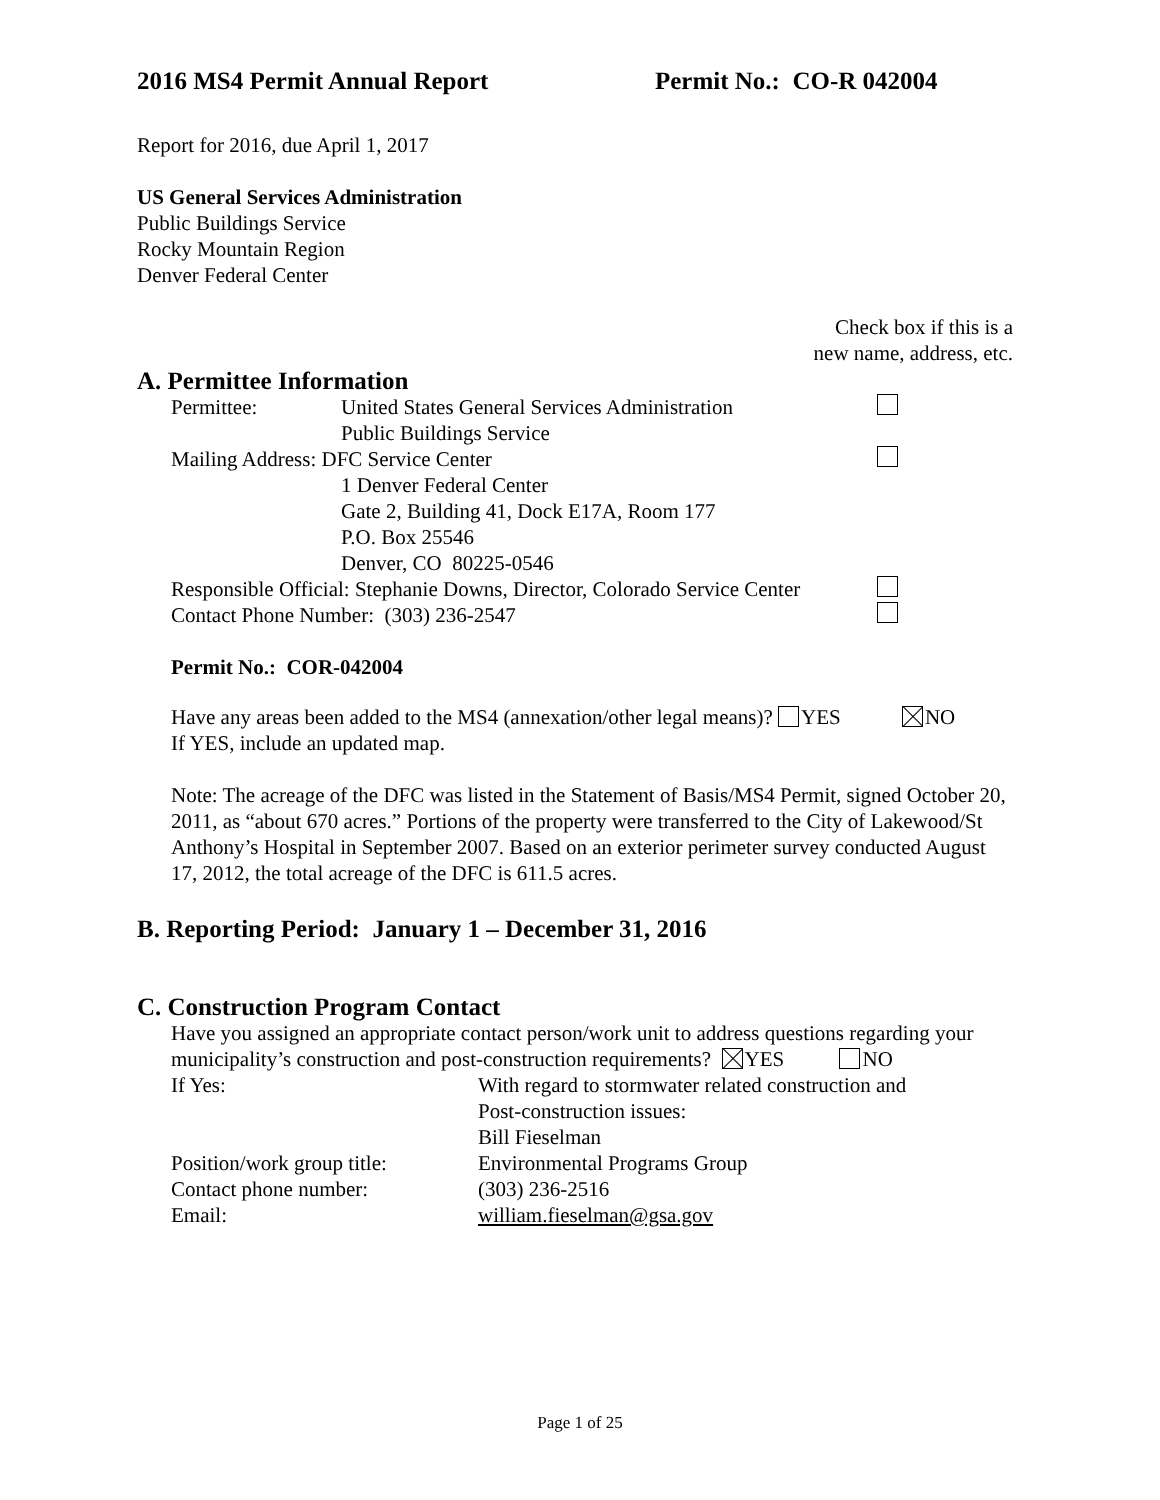2016 MS4 Permit Annual Report Permit No.: CO-R 042004
Report for 2016, due April 1, 2017
US General Services Administration
Public Buildings Service
Rocky Mountain Region
Denver Federal Center
Check box if this is a
new name, address, etc.
A. Permittee Information
Permittee: United States General Services Administration
Public Buildings Service
Mailing Address: DFC Service Center
1 Denver Federal Center
Gate 2, Building 41, Dock E17A, Room 177
P.O. Box 25546
Denver, CO 80225-0546
Responsible Official: Stephanie Downs, Director, Colorado Service Center
Contact Phone Number: (303) 236-2547
Permit No.: COR-042004
Have any areas been added to the MS4 (annexation/other legal means)? YES NO
If YES, include an updated map.
Note: The acreage of the DFC was listed in the Statement of Basis/MS4 Permit, signed October 20, 2011, as “about 670 acres.” Portions of the property were transferred to the City of Lakewood/St Anthony’s Hospital in September 2007. Based on an exterior perimeter survey conducted August 17, 2012, the total acreage of the DFC is 611.5 acres.
B. Reporting Period: January 1 – December 31, 2016
C. Construction Program Contact
Have you assigned an appropriate contact person/work unit to address questions regarding your municipality’s construction and post-construction requirements? YES NO
If Yes: With regard to stormwater related construction and
Post-construction issues:
Bill Fieselman
Position/work group title: Environmental Programs Group
Contact phone number: (303) 236-2516
Email: william.fieselman@gsa.gov
Page 1 of 25